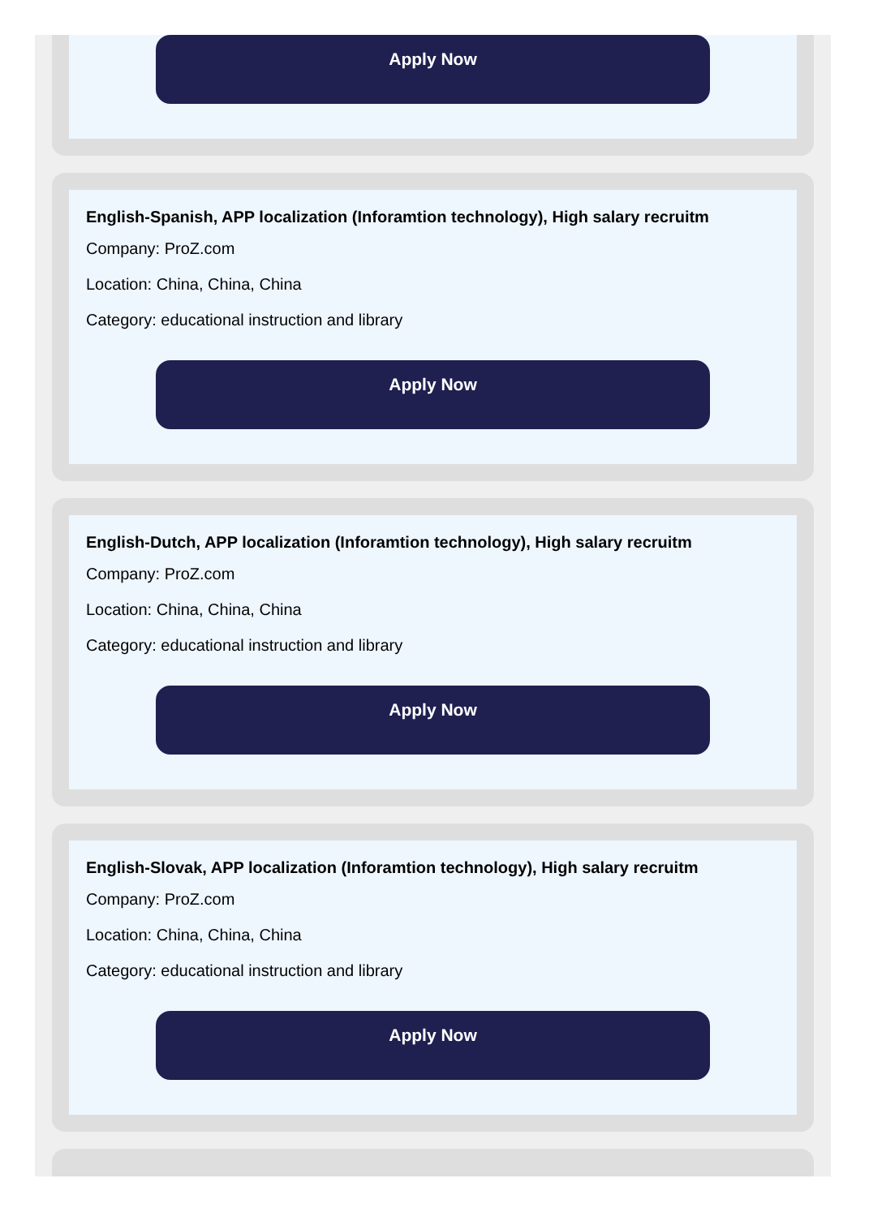Apply Now
English-Spanish, APP localization (Inforamtion technology), High salary recruitm
Company: ProZ.com
Location: China, China, China
Category: educational instruction and library
Apply Now
English-Dutch, APP localization (Inforamtion technology), High salary recruitm
Company: ProZ.com
Location: China, China, China
Category: educational instruction and library
Apply Now
English-Slovak, APP localization (Inforamtion technology), High salary recruitm
Company: ProZ.com
Location: China, China, China
Category: educational instruction and library
Apply Now